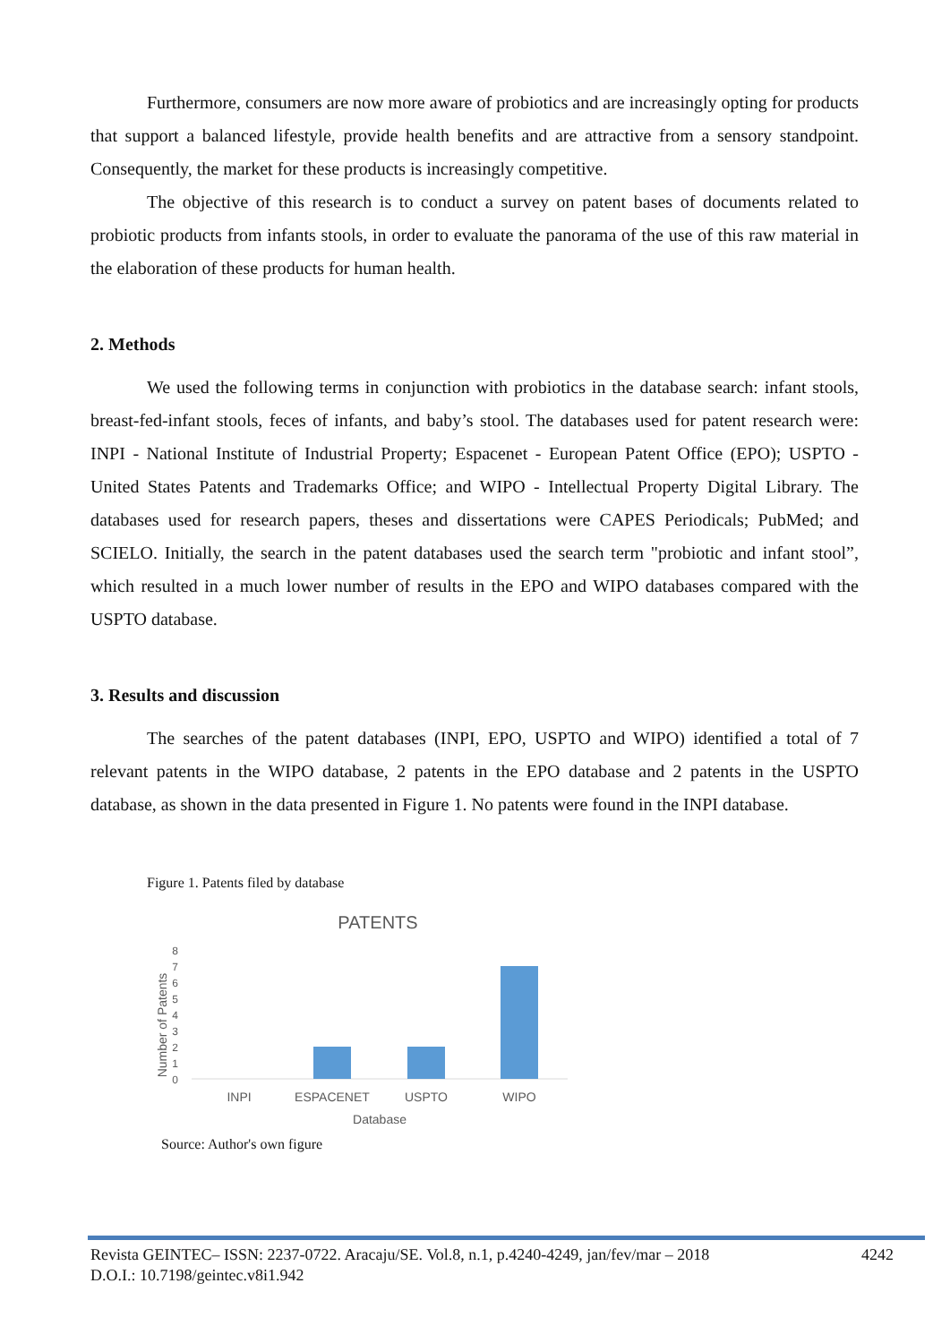Furthermore, consumers are now more aware of probiotics and are increasingly opting for products that support a balanced lifestyle, provide health benefits and are attractive from a sensory standpoint. Consequently, the market for these products is increasingly competitive.
The objective of this research is to conduct a survey on patent bases of documents related to probiotic products from infants stools, in order to evaluate the panorama of the use of this raw material in the elaboration of these products for human health.
2. Methods
We used the following terms in conjunction with probiotics in the database search: infant stools, breast-fed-infant stools, feces of infants, and baby’s stool. The databases used for patent research were: INPI - National Institute of Industrial Property; Espacenet - European Patent Office (EPO); USPTO - United States Patents and Trademarks Office; and WIPO - Intellectual Property Digital Library. The databases used for research papers, theses and dissertations were CAPES Periodicals; PubMed; and SCIELO. Initially, the search in the patent databases used the search term "probiotic and infant stool”, which resulted in a much lower number of results in the EPO and WIPO databases compared with the USPTO database.
3. Results and discussion
The searches of the patent databases (INPI, EPO, USPTO and WIPO) identified a total of 7 relevant patents in the WIPO database, 2 patents in the EPO database and 2 patents in the USPTO database, as shown in the data presented in Figure 1. No patents were found in the INPI database.
Figure 1. Patents filed by database
PATENTS
Number of Patents
0
1
2
3
4
5
6
7
8
INPI
ESPACENET
USPTO
WIPO
Database
Source: Author's own figure
Revista GEINTEC– ISSN: 2237-0722. Aracaju/SE. Vol.8, n.1, p.4240-4249, jan/fev/mar – 2018 4242
D.O.I.: 10.7198/geintec.v8i1.942